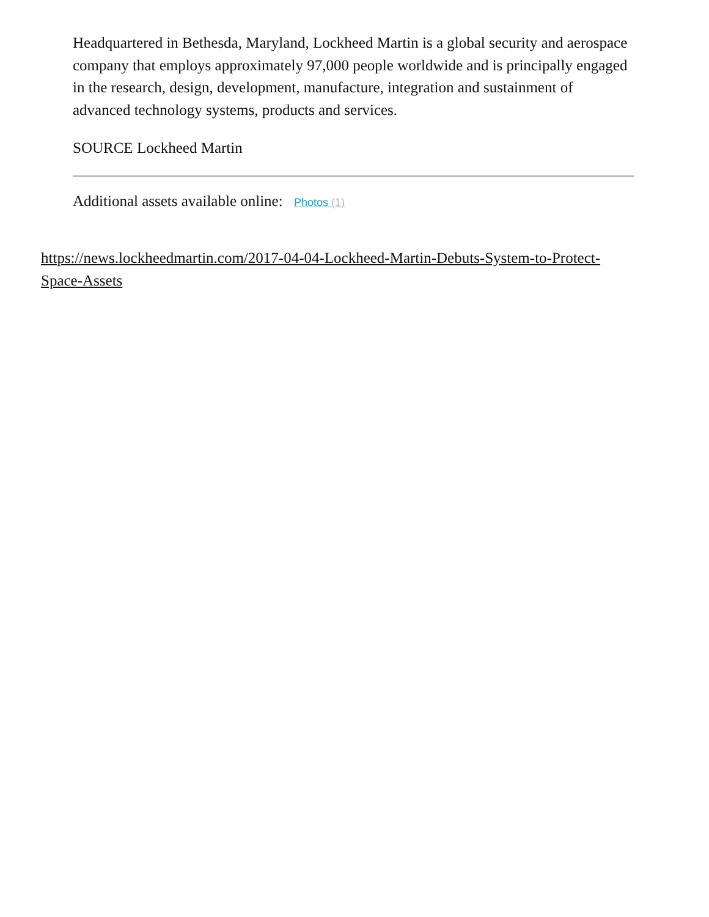Headquartered in Bethesda, Maryland, Lockheed Martin is a global security and aerospace company that employs approximately 97,000 people worldwide and is principally engaged in the research, design, development, manufacture, integration and sustainment of advanced technology systems, products and services.
SOURCE Lockheed Martin
Additional assets available online: Photos (1)
https://news.lockheedmartin.com/2017-04-04-Lockheed-Martin-Debuts-System-to-Protect-Space-Assets